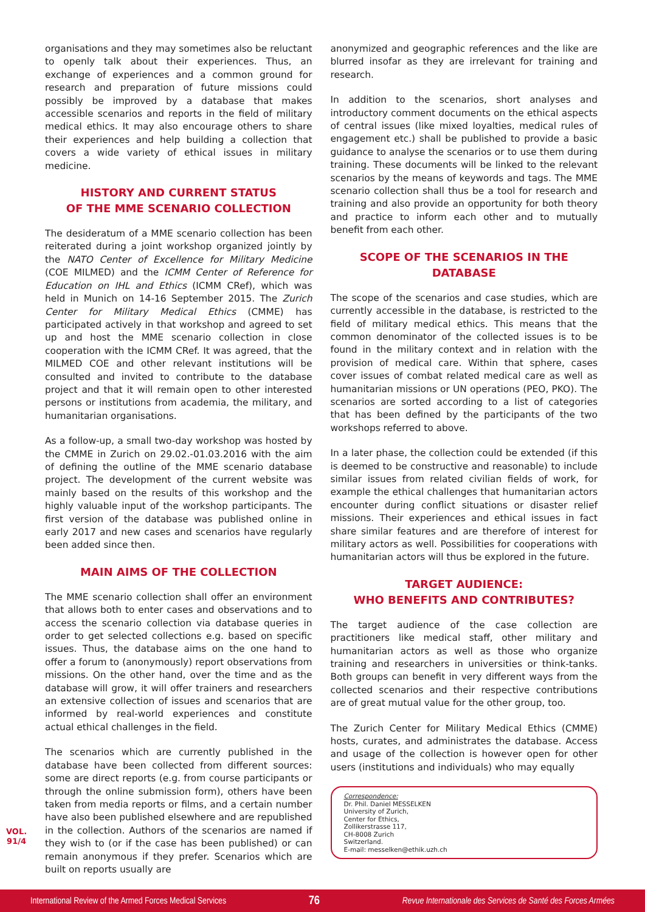organisations and they may sometimes also be reluctant to openly talk about their experiences. Thus, an exchange of experiences and a common ground for research and preparation of future missions could possibly be improved by a database that makes accessible scenarios and reports in the field of military medical ethics. It may also encourage others to share their experiences and help building a collection that covers a wide variety of ethical issues in military medicine.
HISTORY AND CURRENT STATUS
OF THE MME SCENARIO COLLECTION
The desideratum of a MME scenario collection has been reiterated during a joint workshop organized jointly by the NATO Center of Excellence for Military Medicine (COE MILMED) and the ICMM Center of Reference for Education on IHL and Ethics (ICMM CRef), which was held in Munich on 14-16 September 2015. The Zurich Center for Military Medical Ethics (CMME) has participated actively in that workshop and agreed to set up and host the MME scenario collection in close cooperation with the ICMM CRef. It was agreed, that the MILMED COE and other relevant institutions will be consulted and invited to contribute to the database project and that it will remain open to other interested persons or institutions from academia, the military, and humanitarian organisations.
As a follow-up, a small two-day workshop was hosted by the CMME in Zurich on 29.02.-01.03.2016 with the aim of defining the outline of the MME scenario database project. The development of the current website was mainly based on the results of this workshop and the highly valuable input of the workshop participants. The first version of the database was published online in early 2017 and new cases and scenarios have regularly been added since then.
MAIN AIMS OF THE COLLECTION
The MME scenario collection shall offer an environment that allows both to enter cases and observations and to access the scenario collection via database queries in order to get selected collections e.g. based on specific issues. Thus, the database aims on the one hand to offer a forum to (anonymously) report observations from missions. On the other hand, over the time and as the database will grow, it will offer trainers and researchers an extensive collection of issues and scenarios that are informed by real-world experiences and constitute actual ethical challenges in the field.
The scenarios which are currently published in the database have been collected from different sources: some are direct reports (e.g. from course participants or through the online submission form), others have been taken from media reports or films, and a certain number have also been published elsewhere and are republished in the collection. Authors of the scenarios are named if they wish to (or if the case has been published) or can remain anonymous if they prefer. Scenarios which are built on reports usually are
anonymized and geographic references and the like are blurred insofar as they are irrelevant for training and research.
In addition to the scenarios, short analyses and introductory comment documents on the ethical aspects of central issues (like mixed loyalties, medical rules of engagement etc.) shall be published to provide a basic guidance to analyse the scenarios or to use them during training. These documents will be linked to the relevant scenarios by the means of keywords and tags. The MME scenario collection shall thus be a tool for research and training and also provide an opportunity for both theory and practice to inform each other and to mutually benefit from each other.
SCOPE OF THE SCENARIOS IN THE DATABASE
The scope of the scenarios and case studies, which are currently accessible in the database, is restricted to the field of military medical ethics. This means that the common denominator of the collected issues is to be found in the military context and in relation with the provision of medical care. Within that sphere, cases cover issues of combat related medical care as well as humanitarian missions or UN operations (PEO, PKO). The scenarios are sorted according to a list of categories that has been defined by the participants of the two workshops referred to above.
In a later phase, the collection could be extended (if this is deemed to be constructive and reasonable) to include similar issues from related civilian fields of work, for example the ethical challenges that humanitarian actors encounter during conflict situations or disaster relief missions. Their experiences and ethical issues in fact share similar features and are therefore of interest for military actors as well. Possibilities for cooperations with humanitarian actors will thus be explored in the future.
TARGET AUDIENCE:
WHO BENEFITS AND CONTRIBUTES?
The target audience of the case collection are practitioners like medical staff, other military and humanitarian actors as well as those who organize training and researchers in universities or think-tanks. Both groups can benefit in very different ways from the collected scenarios and their respective contributions are of great mutual value for the other group, too.
The Zurich Center for Military Medical Ethics (CMME) hosts, curates, and administrates the database. Access and usage of the collection is however open for other users (institutions and individuals) who may equally
Correspondence:
Dr. Phil. Daniel MESSELKEN
University of Zurich,
Center for Ethics,
Zollikerstrasse 117,
CH-8008 Zurich
Switzerland.
E-mail: messelken@ethik.uzh.ch
VOL.
91/4
International Review of the Armed Forces Medical Services 76 Revue Internationale des Services de Santé des Forces Armées